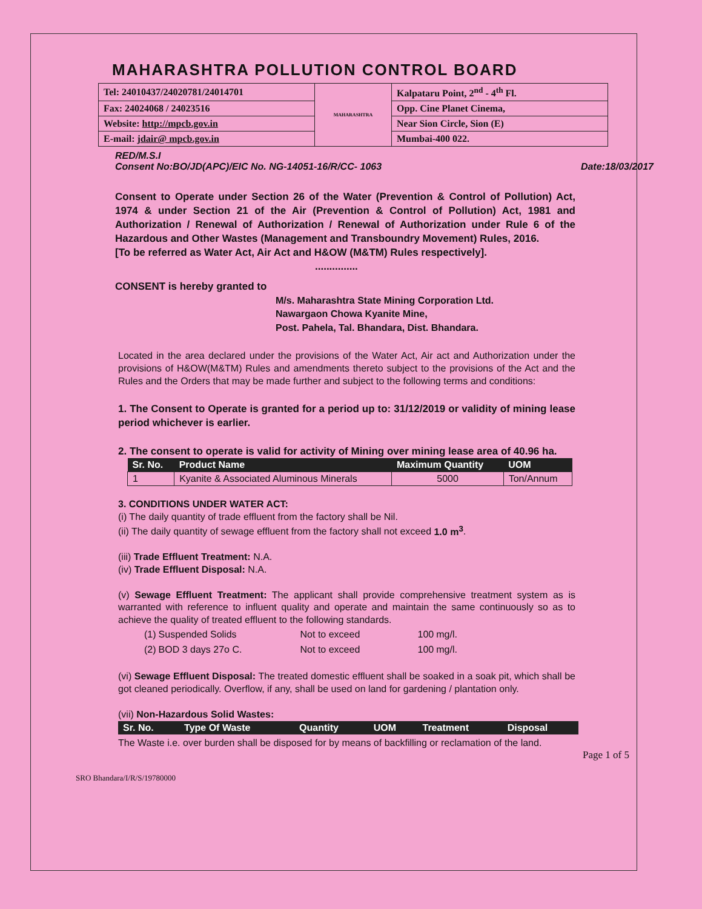MAHARASHTRA POLLUTION CONTROL BOARD
| Tel: 24010437/24020781/24014701 | MAHARASHTRA | Kalpataru Point, 2<sup>nd</sup> - 4<sup>th</sup> Fl. |
| Fax: 24024068 / 24023516 | | Opp. Cine Planet Cinema, |
| Website: http://mpcb.gov.in | | Near Sion Circle, Sion (E) |
| E-mail: jdair@ mpcb.gov.in | | Mumbai-400 022. |
RED/M.S.I
Consent No:BO/JD(APC)/EIC No. NG-14051-16/R/CC- 1063 Date:18/03/2017
Consent to Operate under Section 26 of the Water (Prevention & Control of Pollution) Act, 1974 & under Section 21 of the Air (Prevention & Control of Pollution) Act, 1981 and Authorization / Renewal of Authorization / Renewal of Authorization under Rule 6 of the Hazardous and Other Wastes (Management and Transboundry Movement) Rules, 2016.
[To be referred as Water Act, Air Act and H&OW (M&TM) Rules respectively].
...............
CONSENT is hereby granted to
M/s. Maharashtra State Mining Corporation Ltd.
Nawargaon Chowa Kyanite Mine,
Post. Pahela, Tal. Bhandara, Dist. Bhandara.
Located in the area declared under the provisions of the Water Act, Air act and Authorization under the provisions of H&OW(M&TM) Rules and amendments thereto subject to the provisions of the Act and the Rules and the Orders that may be made further and subject to the following terms and conditions:
1. The Consent to Operate is granted for a period up to: 31/12/2019 or validity of mining lease period whichever is earlier.
2. The consent to operate is valid for activity of Mining over mining lease area of 40.96 ha.
| Sr. No. | Product Name | Maximum Quantity | UOM |
| --- | --- | --- | --- |
| 1 | Kyanite & Associated Aluminous Minerals | 5000 | Ton/Annum |
3. CONDITIONS UNDER WATER ACT:
(i) The daily quantity of trade effluent from the factory shall be Nil.
(ii) The daily quantity of sewage effluent from the factory shall not exceed 1.0 m<sup>3</sup>.
(iii) Trade Effluent Treatment: N.A.
(iv) Trade Effluent Disposal: N.A.
(v) Sewage Effluent Treatment: The applicant shall provide comprehensive treatment system as is warranted with reference to influent quality and operate and maintain the same continuously so as to achieve the quality of treated effluent to the following standards.
| (1) | Suspended Solids | Not to exceed | 100 | mg/l. |
| (2) | BOD 3 days 27o C. | Not to exceed | 100 | mg/l. |
(vi) Sewage Effluent Disposal: The treated domestic effluent shall be soaked in a soak pit, which shall be got cleaned periodically. Overflow, if any, shall be used on land for gardening / plantation only.
(vii) Non-Hazardous Solid Wastes:
| Sr. No. | Type Of Waste | Quantity | UOM | Treatment | Disposal |
| --- | --- | --- | --- | --- | --- |
The Waste i.e. over burden shall be disposed for by means of backfilling or reclamation of the land.
Page 1 of 5
SRO Bhandara/I/R/S/19780000